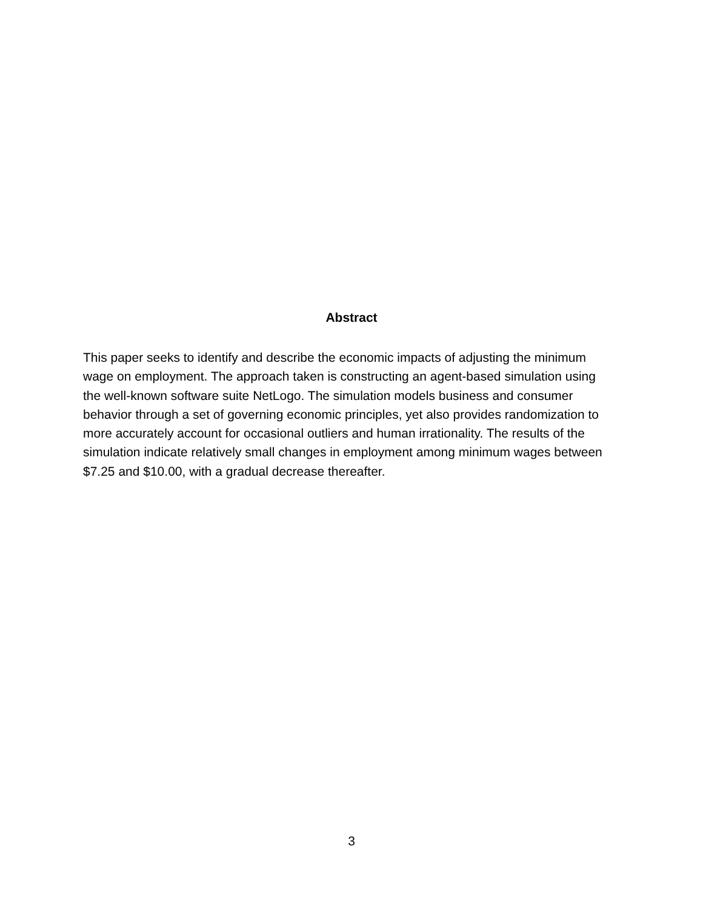Abstract
This paper seeks to identify and describe the economic impacts of adjusting the minimum wage on employment. The approach taken is constructing an agent-based simulation using the well-known software suite NetLogo. The simulation models business and consumer behavior through a set of governing economic principles, yet also provides randomization to more accurately account for occasional outliers and human irrationality. The results of the simulation indicate relatively small changes in employment among minimum wages between $7.25 and $10.00, with a gradual decrease thereafter.
3